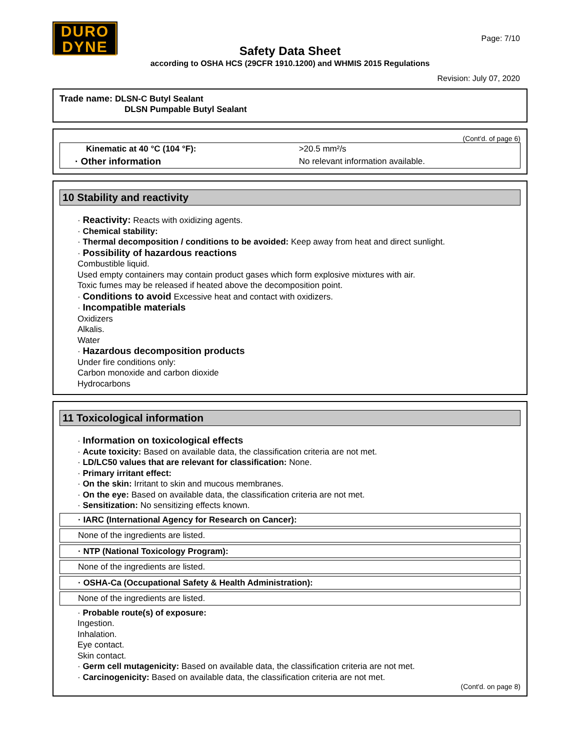DURO
DYNE
Page: 7/10
Safety Data Sheet
according to OSHA HCS (29CFR 1910.1200) and WHMIS 2015 Regulations
Revision: July 07, 2020
Trade name: DLSN-C Butyl Sealant
DLSN Pumpable Butyl Sealant
(Cont'd. of page 6)
| Kinematic at 40 °C (104 °F): | >20.5 mm²/s |
| · Other information | No relevant information available. |
10 Stability and reactivity
· Reactivity: Reacts with oxidizing agents.
· Chemical stability:
· Thermal decomposition / conditions to be avoided: Keep away from heat and direct sunlight.
· Possibility of hazardous reactions
Combustible liquid.
Used empty containers may contain product gases which form explosive mixtures with air.
Toxic fumes may be released if heated above the decomposition point.
· Conditions to avoid Excessive heat and contact with oxidizers.
· Incompatible materials
Oxidizers
Alkalis.
Water
· Hazardous decomposition products
Under fire conditions only:
Carbon monoxide and carbon dioxide
Hydrocarbons
11 Toxicological information
· Information on toxicological effects
· Acute toxicity: Based on available data, the classification criteria are not met.
· LD/LC50 values that are relevant for classification: None.
· Primary irritant effect:
· On the skin: Irritant to skin and mucous membranes.
· On the eye: Based on available data, the classification criteria are not met.
· Sensitization: No sensitizing effects known.
· IARC (International Agency for Research on Cancer):
None of the ingredients are listed.
· NTP (National Toxicology Program):
None of the ingredients are listed.
· OSHA-Ca (Occupational Safety & Health Administration):
None of the ingredients are listed.
· Probable route(s) of exposure:
Ingestion.
Inhalation.
Eye contact.
Skin contact.
· Germ cell mutagenicity: Based on available data, the classification criteria are not met.
· Carcinogenicity: Based on available data, the classification criteria are not met.
(Cont'd. on page 8)